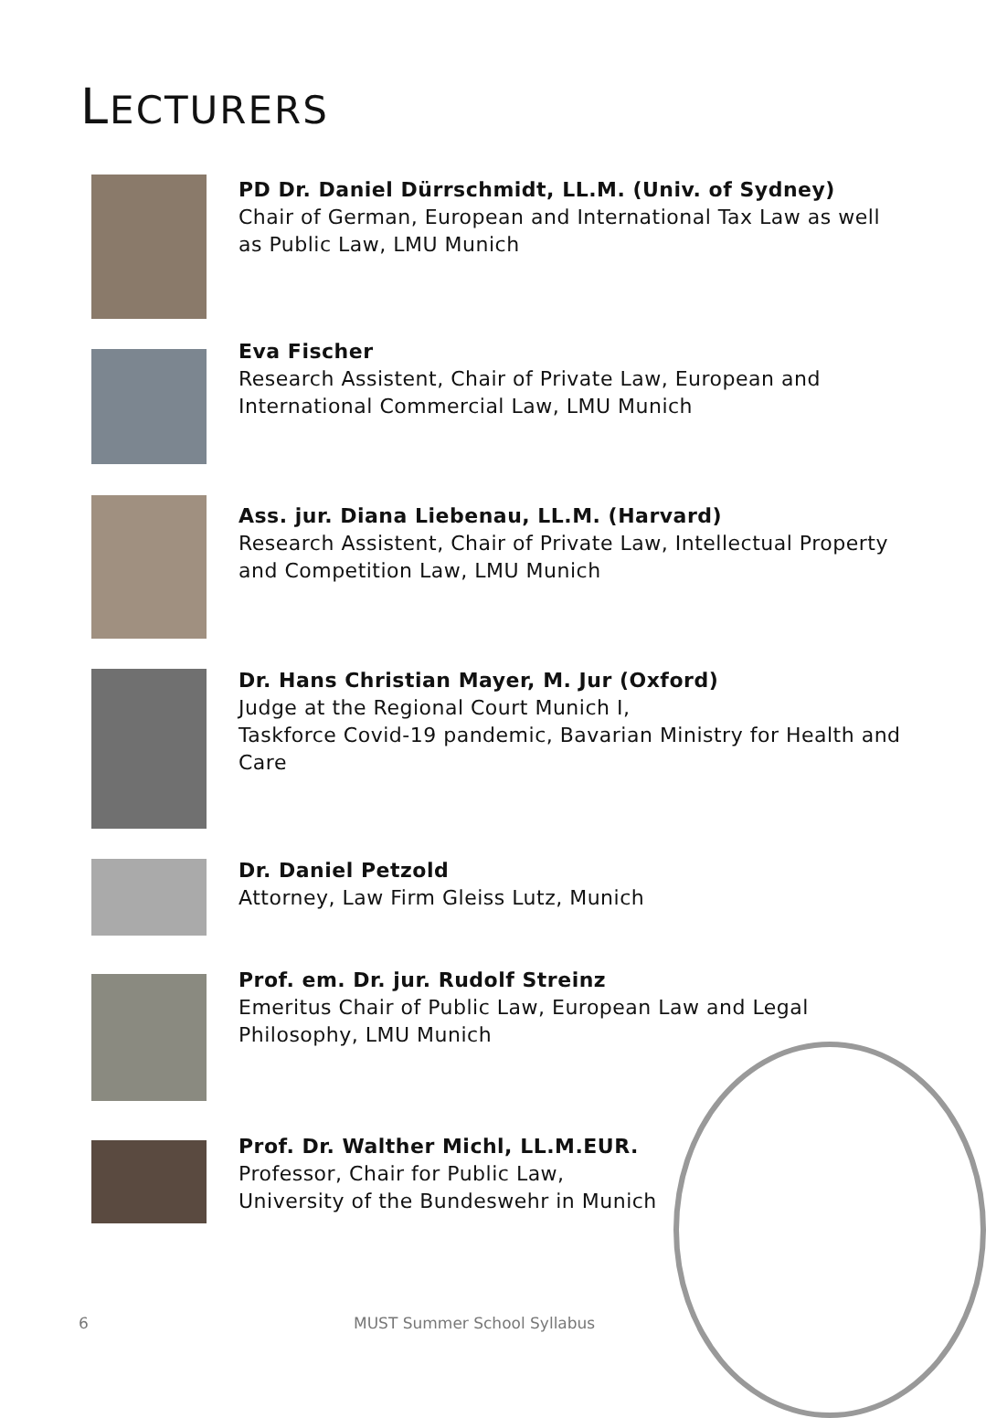LECTURERS
PD Dr. Daniel Dürrschmidt, LL.M. (Univ. of Sydney)
Chair of German, European and International Tax Law as well
as Public Law, LMU Munich
Eva Fischer
Research Assistent, Chair of Private Law, European and
International Commercial Law, LMU Munich
Ass. jur. Diana Liebenau, LL.M. (Harvard)
Research Assistent, Chair of Private Law, Intellectual Property
and Competition Law, LMU Munich
Dr. Hans Christian Mayer, M. Jur (Oxford)
Judge at the Regional Court Munich I,
Taskforce Covid-19 pandemic, Bavarian Ministry for Health and
Care
Dr. Daniel Petzold
Attorney, Law Firm Gleiss Lutz, Munich
Prof. em. Dr. jur. Rudolf Streinz
Emeritus Chair of Public Law, European Law and Legal
Philosophy, LMU Munich
Prof. Dr. Walther Michl, LL.M.EUR.
Professor, Chair for Public Law,
University of the Bundeswehr in Munich
6 MUST Summer School Syllabus